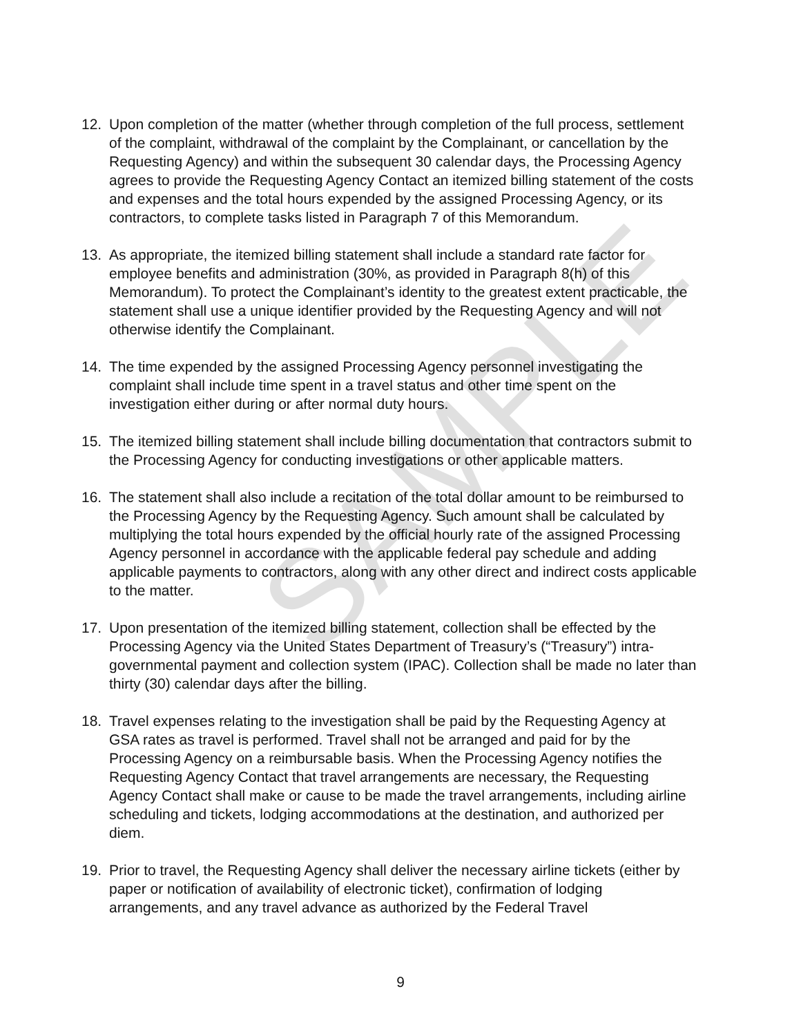12. Upon completion of the matter (whether through completion of the full process, settlement of the complaint, withdrawal of the complaint by the Complainant, or cancellation by the Requesting Agency) and within the subsequent 30 calendar days, the Processing Agency agrees to provide the Requesting Agency Contact an itemized billing statement of the costs and expenses and the total hours expended by the assigned Processing Agency, or its contractors, to complete tasks listed in Paragraph 7 of this Memorandum.
13. As appropriate, the itemized billing statement shall include a standard rate factor for employee benefits and administration (30%, as provided in Paragraph 8(h) of this Memorandum). To protect the Complainant’s identity to the greatest extent practicable, the statement shall use a unique identifier provided by the Requesting Agency and will not otherwise identify the Complainant.
14. The time expended by the assigned Processing Agency personnel investigating the complaint shall include time spent in a travel status and other time spent on the investigation either during or after normal duty hours.
15. The itemized billing statement shall include billing documentation that contractors submit to the Processing Agency for conducting investigations or other applicable matters.
16. The statement shall also include a recitation of the total dollar amount to be reimbursed to the Processing Agency by the Requesting Agency. Such amount shall be calculated by multiplying the total hours expended by the official hourly rate of the assigned Processing Agency personnel in accordance with the applicable federal pay schedule and adding applicable payments to contractors, along with any other direct and indirect costs applicable to the matter.
17. Upon presentation of the itemized billing statement, collection shall be effected by the Processing Agency via the United States Department of Treasury’s (“Treasury”) intra-governmental payment and collection system (IPAC). Collection shall be made no later than thirty (30) calendar days after the billing.
18. Travel expenses relating to the investigation shall be paid by the Requesting Agency at GSA rates as travel is performed. Travel shall not be arranged and paid for by the Processing Agency on a reimbursable basis. When the Processing Agency notifies the Requesting Agency Contact that travel arrangements are necessary, the Requesting Agency Contact shall make or cause to be made the travel arrangements, including airline scheduling and tickets, lodging accommodations at the destination, and authorized per diem.
19. Prior to travel, the Requesting Agency shall deliver the necessary airline tickets (either by paper or notification of availability of electronic ticket), confirmation of lodging arrangements, and any travel advance as authorized by the Federal Travel
SAMPLE
9